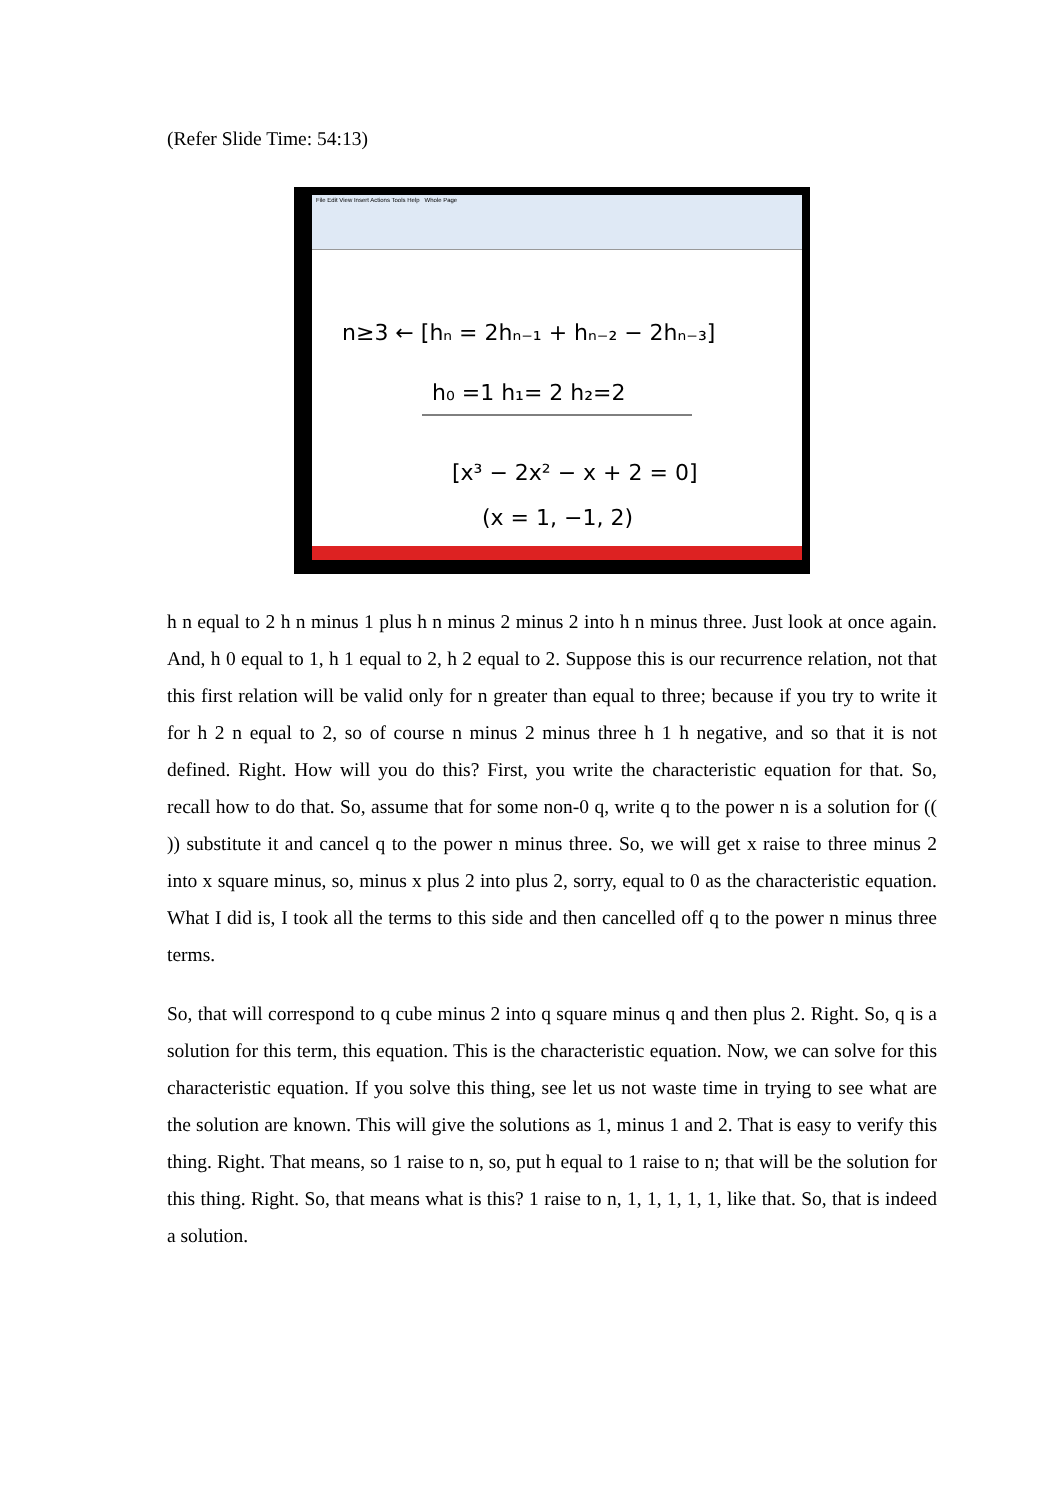(Refer Slide Time: 54:13)
File Edit View Insert Actions Tools Help Whole Page
n≥3 ← [hₙ = 2hₙ₋₁ + hₙ₋₂ − 2hₙ₋₃]
h₀ =1 h₁= 2 h₂=2
[x³ − 2x² − x + 2 = 0]
(x = 1, −1, 2)
h n equal to 2 h n minus 1 plus h n minus 2 minus 2 into h n minus three. Just look at once again. And, h 0 equal to 1, h 1 equal to 2, h 2 equal to 2. Suppose this is our recurrence relation, not that this first relation will be valid only for n greater than equal to three; because if you try to write it for h 2 n equal to 2, so of course n minus 2 minus three h 1 h negative, and so that it is not defined. Right. How will you do this? First, you write the characteristic equation for that. So, recall how to do that. So, assume that for some non-0 q, write q to the power n is a solution for (( )) substitute it and cancel q to the power n minus three. So, we will get x raise to three minus 2 into x square minus, so, minus x plus 2 into plus 2, sorry, equal to 0 as the characteristic equation. What I did is, I took all the terms to this side and then cancelled off q to the power n minus three terms.
So, that will correspond to q cube minus 2 into q square minus q and then plus 2. Right. So, q is a solution for this term, this equation. This is the characteristic equation. Now, we can solve for this characteristic equation. If you solve this thing, see let us not waste time in trying to see what are the solution are known. This will give the solutions as 1, minus 1 and 2. That is easy to verify this thing. Right. That means, so 1 raise to n, so, put h equal to 1 raise to n; that will be the solution for this thing. Right. So, that means what is this? 1 raise to n, 1, 1, 1, 1, 1, like that. So, that is indeed a solution.